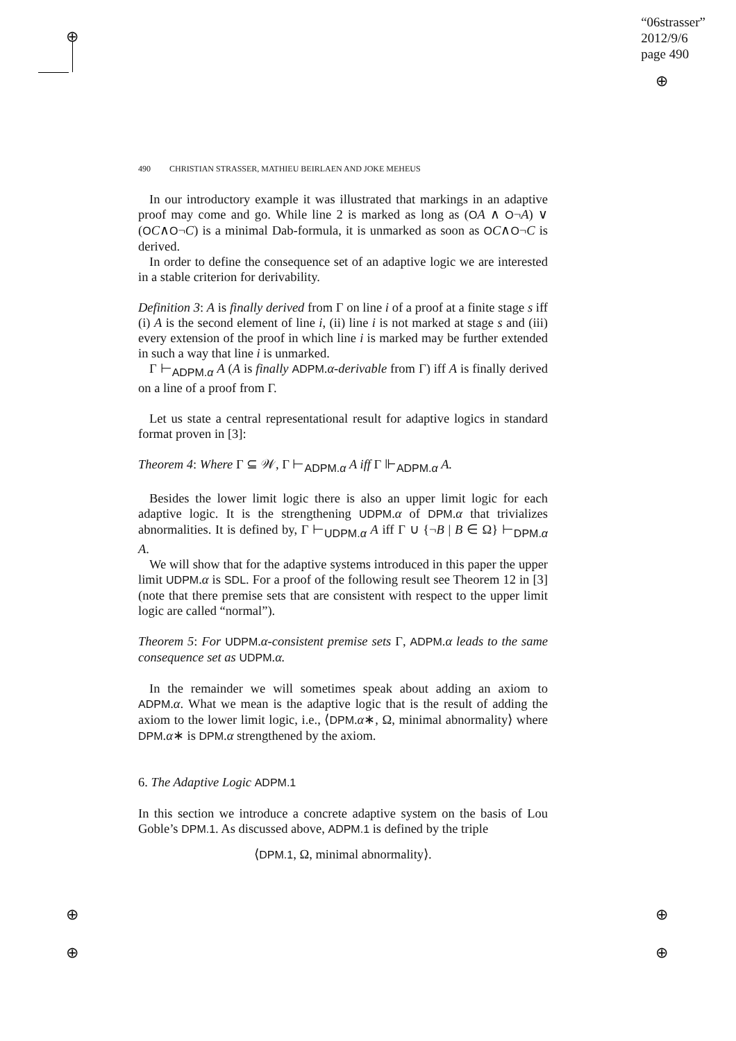⊕
“06strasser”
2012/9/6
page 490
⊕
⊕
⊕
⊕
⊕
490 CHRISTIAN STRASSER, MATHIEU BEIRLAEN AND JOKE MEHEUS
In our introductory example it was illustrated that markings in an adaptive proof may come and go. While line 2 is marked as long as (OA ∧ O¬A) ∨ (OC∧O¬C) is a minimal Dab-formula, it is unmarked as soon as OC∧O¬C is derived.
In order to define the consequence set of an adaptive logic we are interested in a stable criterion for derivability.
Definition 3: A is finally derived from Γ on line i of a proof at a finite stage s iff (i) A is the second element of line i, (ii) line i is not marked at stage s and (iii) every extension of the proof in which line i is marked may be further extended in such a way that line i is unmarked.
Γ ⊢<sub>ADPM.α</sub> A (A is finally ADPM.α-derivable from Γ) iff A is finally derived on a line of a proof from Γ.
Let us state a central representational result for adaptive logics in standard format proven in [3]:
Theorem 4: Where Γ ⊆ 𝒲, Γ ⊢<sub>ADPM.α</sub> A iff Γ ⊩<sub>ADPM.α</sub> A.
Besides the lower limit logic there is also an upper limit logic for each adaptive logic. It is the strengthening UDPM.α of DPM.α that trivializes abnormalities. It is defined by, Γ ⊢<sub>UDPM.α</sub> A iff Γ ∪ {¬B | B ∈ Ω} ⊢<sub>DPM.α</sub> A.
We will show that for the adaptive systems introduced in this paper the upper limit UDPM.α is SDL. For a proof of the following result see Theorem 12 in [3] (note that there premise sets that are consistent with respect to the upper limit logic are called “normal”).
Theorem 5: For UDPM.α-consistent premise sets Γ, ADPM.α leads to the same consequence set as UDPM.α.
In the remainder we will sometimes speak about adding an axiom to ADPM.α. What we mean is the adaptive logic that is the result of adding the axiom to the lower limit logic, i.e., ⟨DPM.α∗, Ω, minimal abnormality⟩ where DPM.α∗ is DPM.α strengthened by the axiom.
6. The Adaptive Logic ADPM.1
In this section we introduce a concrete adaptive system on the basis of Lou Goble’s DPM.1. As discussed above, ADPM.1 is defined by the triple
⟨DPM.1, Ω, minimal abnormality⟩.